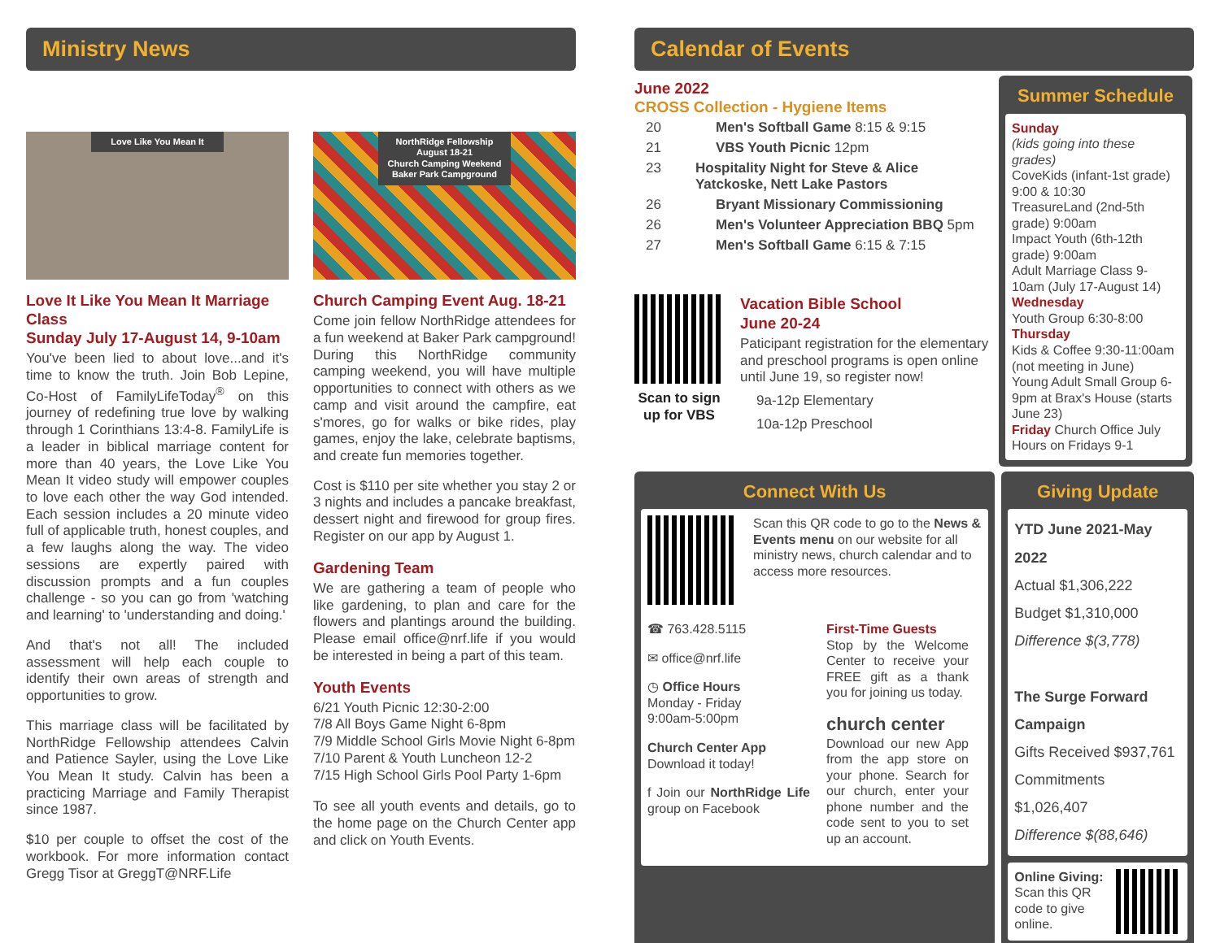Ministry News
Love Like You Mean It
Love It Like You Mean It Marriage Class
Sunday July 17-August 14, 9-10am
You've been lied to about love...and it's time to know the truth. Join Bob Lepine, Co-Host of FamilyLifeToday<sup>®</sup> on this journey of redefining true love by walking through 1 Corinthians 13:4-8. FamilyLife is a leader in biblical marriage content for more than 40 years, the Love Like You Mean It video study will empower couples to love each other the way God intended. Each session includes a 20 minute video full of applicable truth, honest couples, and a few laughs along the way. The video sessions are expertly paired with discussion prompts and a fun couples challenge - so you can go from 'watching and learning' to 'understanding and doing.'
And that's not all! The included assessment will help each couple to identify their own areas of strength and opportunities to grow.
This marriage class will be facilitated by NorthRidge Fellowship attendees Calvin and Patience Sayler, using the Love Like You Mean It study. Calvin has been a practicing Marriage and Family Therapist since 1987.
$10 per couple to offset the cost of the workbook. For more information contact Gregg Tisor at GreggT@NRF.Life
NorthRidge Fellowship August 18-21
Church Camping Weekend
Baker Park Campground
Church Camping Event Aug. 18-21
Come join fellow NorthRidge attendees for a fun weekend at Baker Park campground! During this NorthRidge community camping weekend, you will have multiple opportunities to connect with others as we camp and visit around the campfire, eat s'mores, go for walks or bike rides, play games, enjoy the lake, celebrate baptisms, and create fun memories together.
Cost is $110 per site whether you stay 2 or 3 nights and includes a pancake breakfast, dessert night and firewood for group fires. Register on our app by August 1.
Gardening Team
We are gathering a team of people who like gardening, to plan and care for the flowers and plantings around the building. Please email office@nrf.life if you would be interested in being a part of this team.
Youth Events
6/21 Youth Picnic 12:30-2:00
7/8 All Boys Game Night 6-8pm
7/9 Middle School Girls Movie Night 6-8pm
7/10 Parent & Youth Luncheon 12-2
7/15 High School Girls Pool Party 1-6pm
To see all youth events and details, go to the home page on the Church Center app and click on Youth Events.
Calendar of Events
June 2022
CROSS Collection - Hygiene Items
20 Men's Softball Game 8:15 & 9:15
21 VBS Youth Picnic 12pm
23 Hospitality Night for Steve & Alice Yatckoske, Nett Lake Pastors
26 Bryant Missionary Commissioning
26 Men's Volunteer Appreciation BBQ 5pm
27 Men's Softball Game 6:15 & 7:15
Scan to sign
up for VBS
Vacation Bible School
June 20-24
Paticipant registration for the elementary and preschool programs is open online until June 19, so register now!
9a-12p Elementary
10a-12p Preschool
Summer Schedule
Sunday
(kids going into these grades)
CoveKids (infant-1st grade) 9:00 & 10:30
TreasureLand (2nd-5th grade) 9:00am
Impact Youth (6th-12th grade) 9:00am
Adult Marriage Class 9-10am (July 17-August 14)
Wednesday
Youth Group 6:30-8:00
Thursday
Kids & Coffee 9:30-11:00am (not meeting in June)
Young Adult Small Group 6-9pm at Brax's House (starts June 23)
Friday Church Office July Hours on Fridays 9-1
Connect With Us
Scan this QR code to go to the News & Events menu on our website for all ministry news, church calendar and to access more resources.
☎ 763.428.5115
✉ office@nrf.life
◷ Office Hours
Monday - Friday
9:00am-5:00pm
Church Center App
Download it today!
f Join our NorthRidge Life group on Facebook
First-Time Guests
Stop by the Welcome Center to receive your FREE gift as a thank you for joining us today.
church center
Download our new App from the app store on your phone. Search for our church, enter your phone number and the code sent to you to set up an account.
Giving Update
YTD June 2021-May 2022
Actual $1,306,222
Budget $1,310,000
Difference $(3,778)
The Surge Forward Campaign
Gifts Received $937,761
Commitments $1,026,407
Difference $(88,646)
Online Giving:
Scan this QR code to give online.